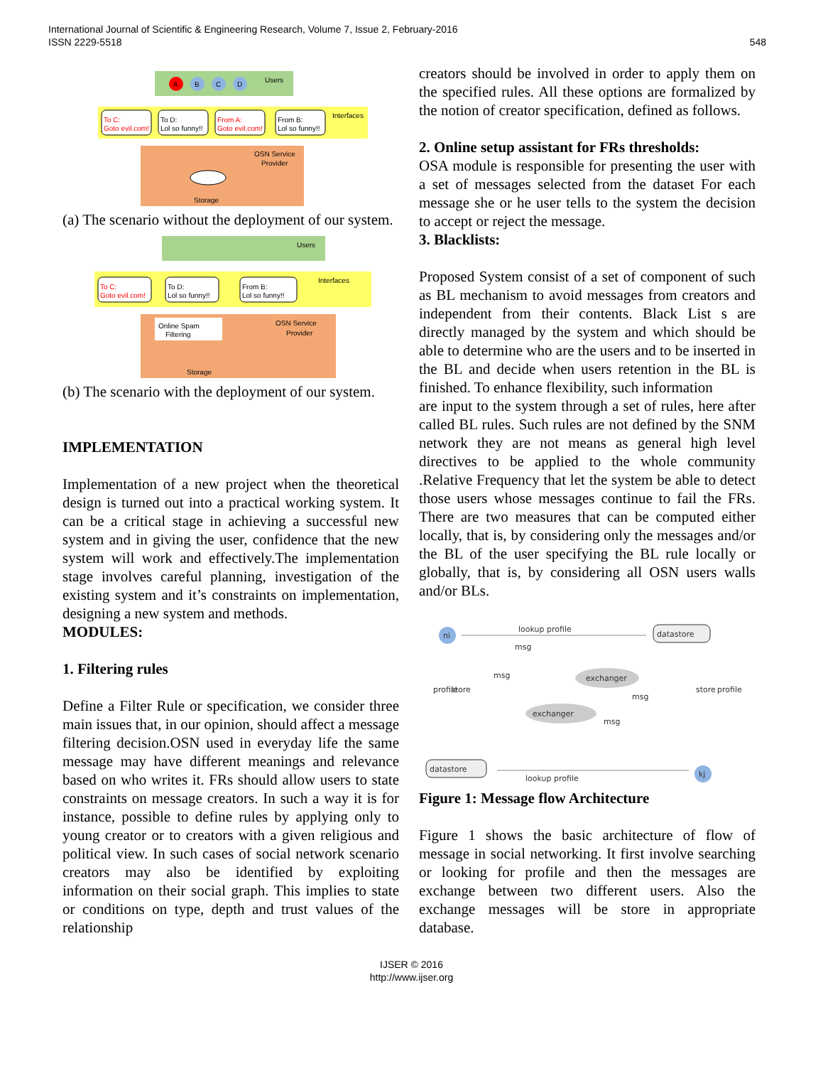International Journal of Scientific & Engineering Research, Volume 7, Issue 2, February-2016
ISSN 2229-5518
548
Users
Interfaces
OSN Service
Provider
A
B
C
D
To C:
Goto evil.com!
To D:
Lol so funny!!
From A:
Goto evil.com!
From B:
Lol so funny!!
Storage
(a) The scenario without the deployment of our system.
Users
Interfaces
OSN Service
Provider
Online Spam
Filtering
Storage
To C:
Goto evil.com!
To D:
Lol so funny!!
From B:
Lol so funny!!
(b) The scenario with the deployment of our system.
IMPLEMENTATION
Implementation of a new project when the theoretical design is turned out into a practical working system. It can be a critical stage in achieving a successful new system and in giving the user, confidence that the new system will work and effectively.The implementation stage involves careful planning, investigation of the existing system and it’s constraints on implementation, designing a new system and methods.
MODULES:
1. Filtering rules
Define a Filter Rule or specification, we consider three main issues that, in our opinion, should affect a message filtering decision.OSN used in everyday life the same message may have different meanings and relevance based on who writes it. FRs should allow users to state constraints on message creators. In such a way it is for instance, possible to define rules by applying only to young creator or to creators with a given religious and political view. In such cases of social network scenario creators may also be identified by exploiting information on their social graph. This implies to state or conditions on type, depth and trust values of the relationship
creators should be involved in order to apply them on the specified rules. All these options are formalized by the notion of creator specification, defined as follows.
2. Online setup assistant for FRs thresholds:
OSA module is responsible for presenting the user with a set of messages selected from the dataset For each message she or he user tells to the system the decision to accept or reject the message.
3. Blacklists:
Proposed System consist of a set of component of such as BL mechanism to avoid messages from creators and independent from their contents. Black List s are directly managed by the system and which should be able to determine who are the users and to be inserted in the BL and decide when users retention in the BL is finished. To enhance flexibility, such information
are input to the system through a set of rules, here after called BL rules. Such rules are not defined by the SNM network they are not means as general high level directives to be applied to the whole community .Relative Frequency that let the system be able to detect those users whose messages continue to fail the FRs. There are two measures that can be computed either locally, that is, by considering only the messages and/or the BL of the user specifying the BL rule locally or globally, that is, by considering all OSN users walls and/or BLs.
ni
lookup profile
msg
datastore
exchanger
exchanger
msg
msg
msg
profile
store
store
profile
datastore
lookup profile
kj
Figure 1: Message flow Architecture
Figure 1 shows the basic architecture of flow of message in social networking. It first involve searching or looking for profile and then the messages are exchange between two different users. Also the exchange messages will be store in appropriate database.
IJSER © 2016
http://www.ijser.org